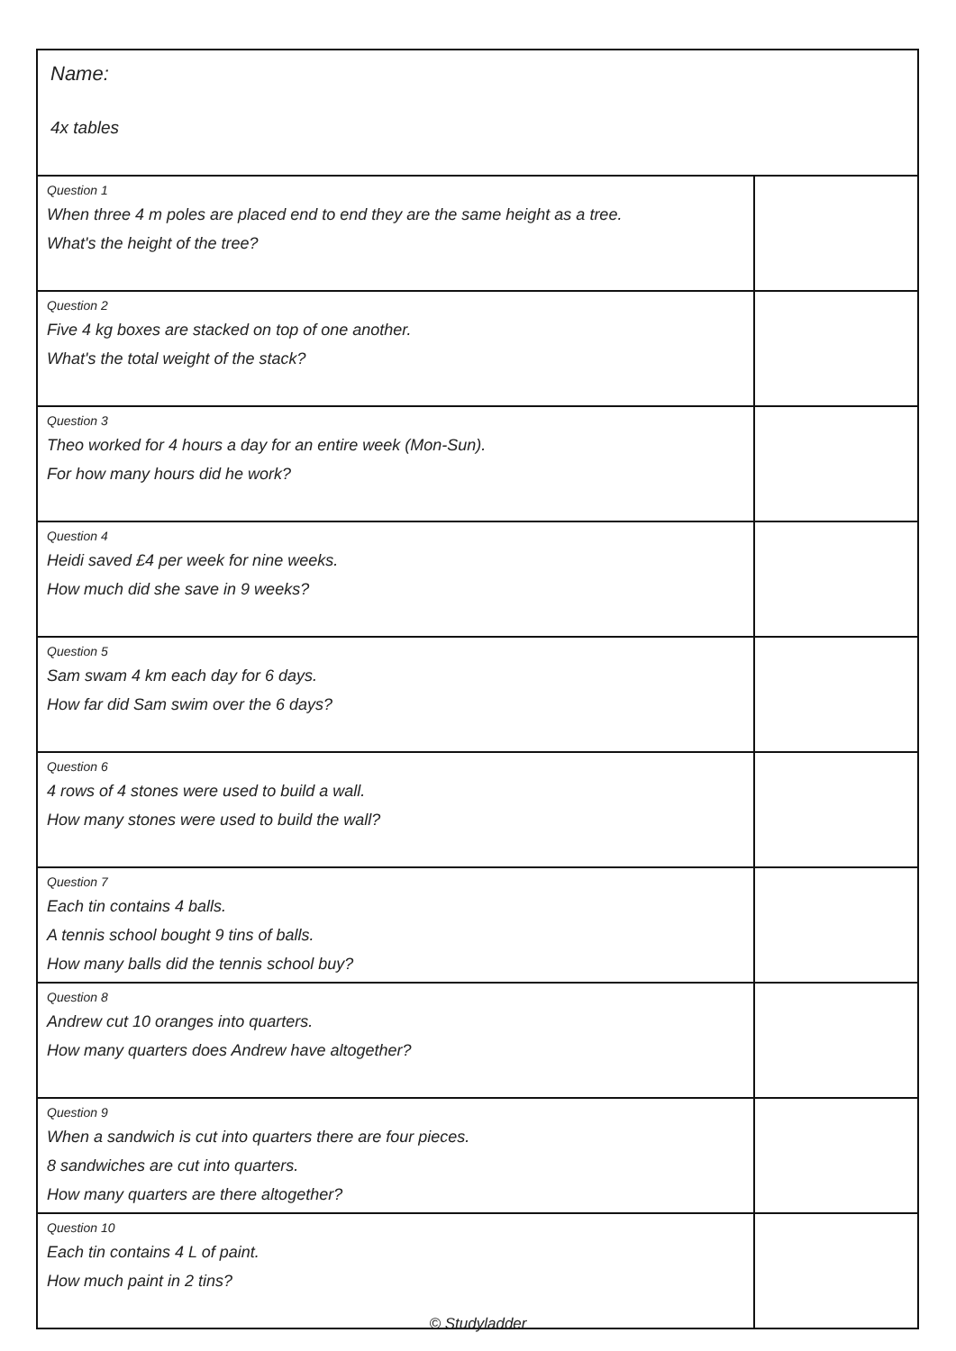| Name: 4x tables | |
| Question 1 When three 4 m poles are placed end to end they are the same height as a tree. What's the height of the tree? | |
| Question 2 Five 4 kg boxes are stacked on top of one another. What's the total weight of the stack? | |
| Question 3 Theo worked for 4 hours a day for an entire week (Mon-Sun). For how many hours did he work? | |
| Question 4 Heidi saved £4 per week for nine weeks. How much did she save in 9 weeks? | |
| Question 5 Sam swam 4 km each day for 6 days. How far did Sam swim over the 6 days? | |
| Question 6 4 rows of 4 stones were used to build a wall. How many stones were used to build the wall? | |
| Question 7 Each tin contains 4 balls. A tennis school bought 9 tins of balls. How many balls did the tennis school buy? | |
| Question 8 Andrew cut 10 oranges into quarters. How many quarters does Andrew have altogether? | |
| Question 9 When a sandwich is cut into quarters there are four pieces. 8 sandwiches are cut into quarters. How many quarters are there altogether? | |
| Question 10 Each tin contains 4 L of paint. How much paint in 2 tins? | |
© Studyladder